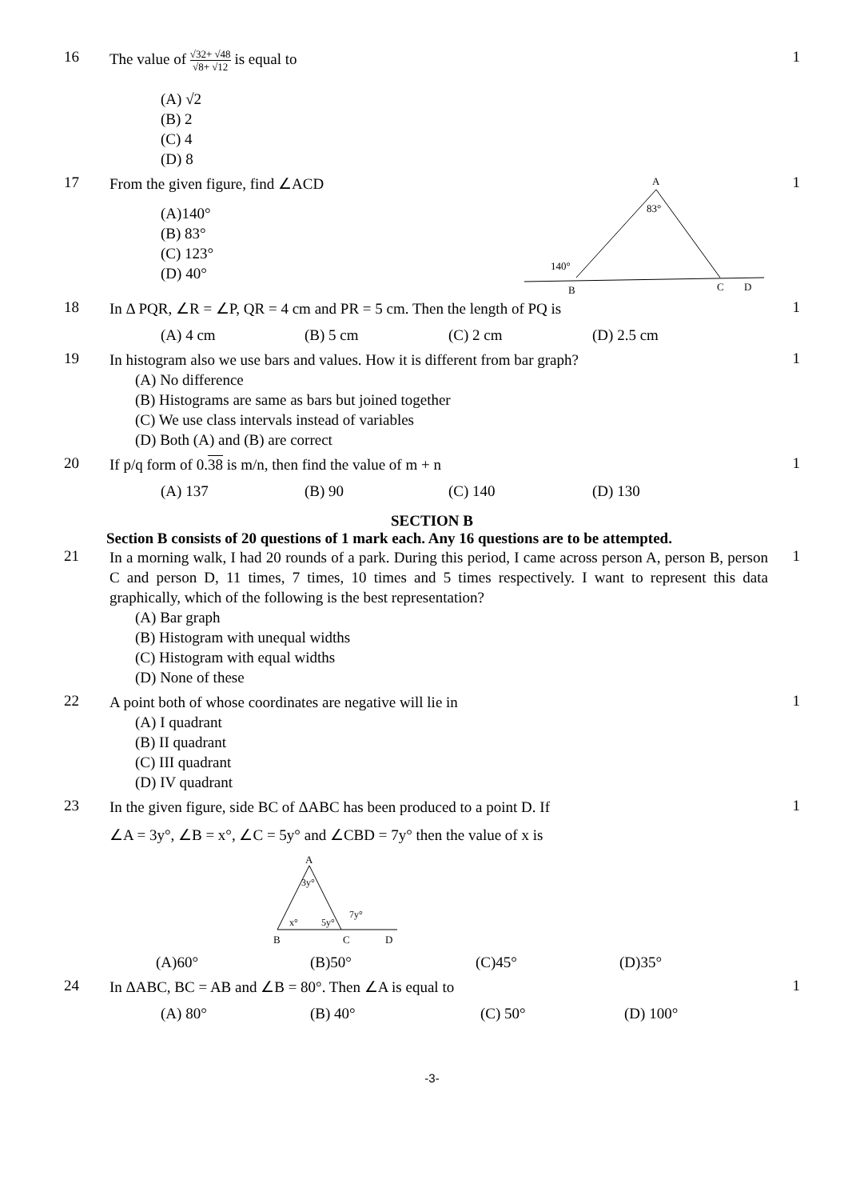16
The value of √32+ √48 √8+ √12 is equal to
(A) √2
(B) 2
(C) 4
(D) 8
1
17
From the given figure, find ∠ACD
(A)140°
(B) 83°
(C) 123°
(D) 40°
A
83°
140°
B
C
D
1
18
In Δ PQR, ∠R = ∠P, QR = 4 cm and PR = 5 cm. Then the length of PQ is
(A) 4 cm (B) 5 cm (C) 2 cm (D) 2.5 cm
1
19
In histogram also we use bars and values. How it is different from bar graph?
(A) No difference
(B) Histograms are same as bars but joined together
(C) We use class intervals instead of variables
(D) Both (A) and (B) are correct
1
20
If p/q form of 0.38 is m/n, then find the value of m + n
(A) 137 (B) 90 (C) 140 (D) 130
1
SECTION B
Section B consists of 20 questions of 1 mark each. Any 16 questions are to be attempted.
21
In a morning walk, I had 20 rounds of a park. During this period, I came across person A, person B, person C and person D, 11 times, 7 times, 10 times and 5 times respectively. I want to represent this data graphically, which of the following is the best representation?
(A) Bar graph
(B) Histogram with unequal widths
(C) Histogram with equal widths
(D) None of these
1
22
A point both of whose coordinates are negative will lie in
(A) I quadrant
(B) II quadrant
(C) III quadrant
(D) IV quadrant
1
23
In the given figure, side BC of ΔABC has been produced to a point D. If
∠A = 3y°, ∠B = x°, ∠C = 5y° and ∠CBD = 7y° then the value of x is
A
3y°
x°
5y°
7y°
B
C
D
(A)60° (B)50° (C)45° (D)35°
1
24
In ΔABC, BC = AB and ∠B = 80°. Then ∠A is equal to
(A) 80° (B) 40° (C) 50° (D) 100°
1
-3-